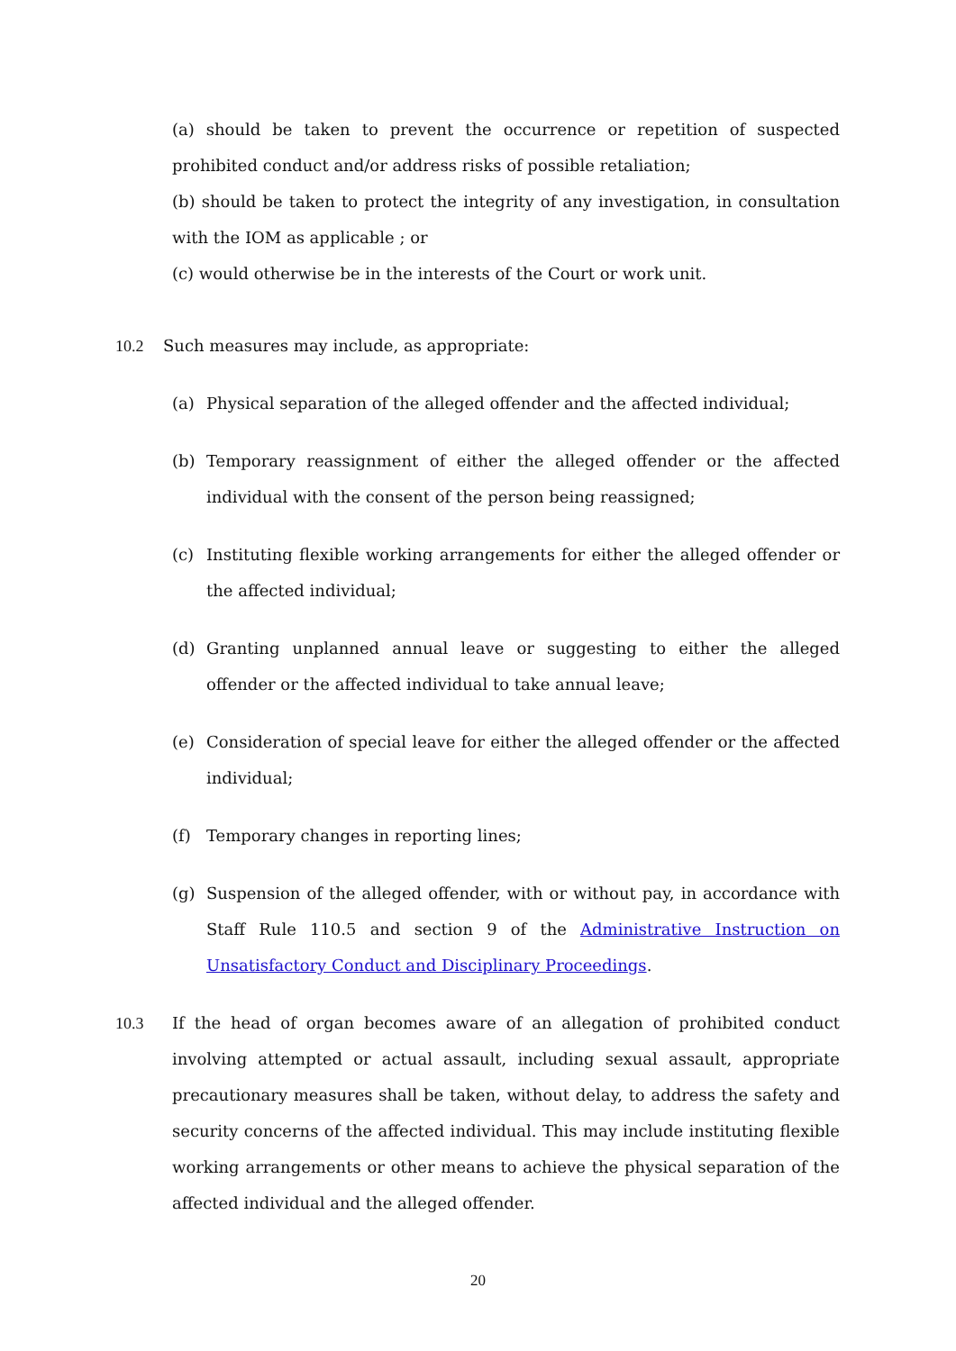(a) should be taken to prevent the occurrence or repetition of suspected prohibited conduct and/or address risks of possible retaliation;
(b) should be taken to protect the integrity of any investigation, in consultation with the IOM as applicable ; or
(c) would otherwise be in the interests of the Court or work unit.
10.2 Such measures may include, as appropriate:
(a) Physical separation of the alleged offender and the affected individual;
(b) Temporary reassignment of either the alleged offender or the affected individual with the consent of the person being reassigned;
(c) Instituting flexible working arrangements for either the alleged offender or the affected individual;
(d) Granting unplanned annual leave or suggesting to either the alleged offender or the affected individual to take annual leave;
(e) Consideration of special leave for either the alleged offender or the affected individual;
(f) Temporary changes in reporting lines;
(g) Suspension of the alleged offender, with or without pay, in accordance with Staff Rule 110.5 and section 9 of the Administrative Instruction on Unsatisfactory Conduct and Disciplinary Proceedings.
10.3 If the head of organ becomes aware of an allegation of prohibited conduct involving attempted or actual assault, including sexual assault, appropriate precautionary measures shall be taken, without delay, to address the safety and security concerns of the affected individual. This may include instituting flexible working arrangements or other means to achieve the physical separation of the affected individual and the alleged offender.
20